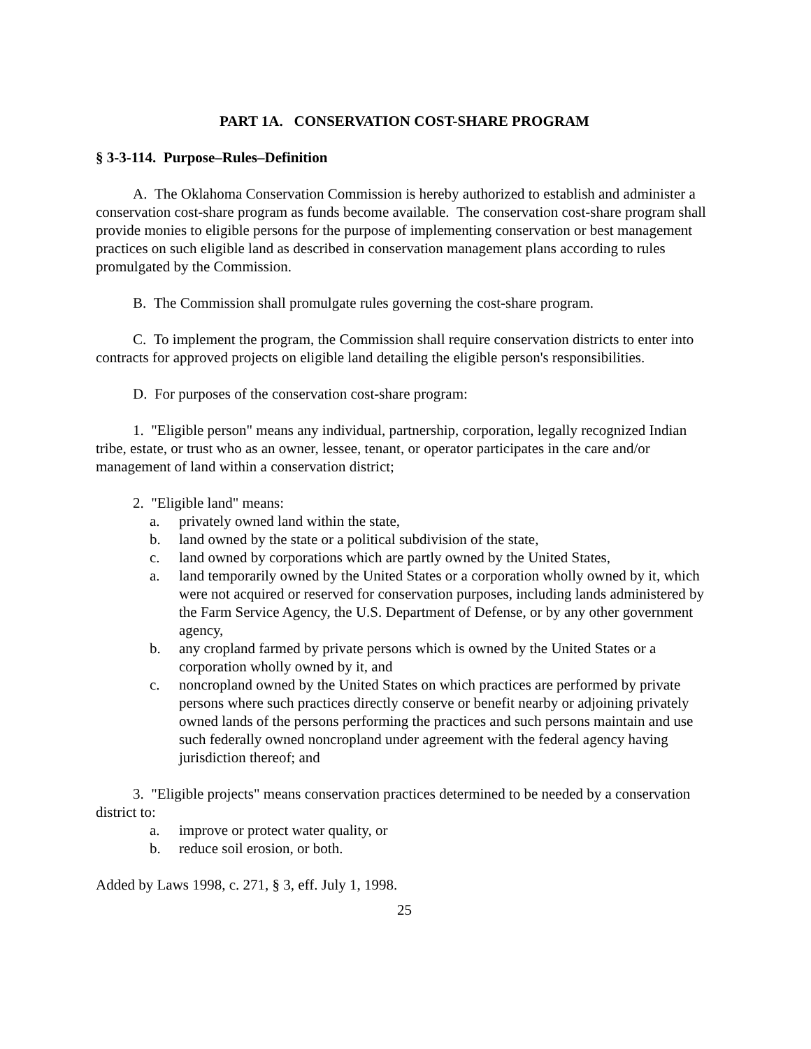PART 1A. CONSERVATION COST-SHARE PROGRAM
§ 3-3-114. Purpose–Rules–Definition
A. The Oklahoma Conservation Commission is hereby authorized to establish and administer a conservation cost-share program as funds become available. The conservation cost-share program shall provide monies to eligible persons for the purpose of implementing conservation or best management practices on such eligible land as described in conservation management plans according to rules promulgated by the Commission.
B. The Commission shall promulgate rules governing the cost-share program.
C. To implement the program, the Commission shall require conservation districts to enter into contracts for approved projects on eligible land detailing the eligible person's responsibilities.
D. For purposes of the conservation cost-share program:
1. "Eligible person" means any individual, partnership, corporation, legally recognized Indian tribe, estate, or trust who as an owner, lessee, tenant, or operator participates in the care and/or management of land within a conservation district;
2. "Eligible land" means:
a. privately owned land within the state,
b. land owned by the state or a political subdivision of the state,
c. land owned by corporations which are partly owned by the United States,
a. land temporarily owned by the United States or a corporation wholly owned by it, which were not acquired or reserved for conservation purposes, including lands administered by the Farm Service Agency, the U.S. Department of Defense, or by any other government agency,
b. any cropland farmed by private persons which is owned by the United States or a corporation wholly owned by it, and
c. noncropland owned by the United States on which practices are performed by private persons where such practices directly conserve or benefit nearby or adjoining privately owned lands of the persons performing the practices and such persons maintain and use such federally owned noncropland under agreement with the federal agency having jurisdiction thereof; and
3. "Eligible projects" means conservation practices determined to be needed by a conservation district to:
a. improve or protect water quality, or
b. reduce soil erosion, or both.
Added by Laws 1998, c. 271, § 3, eff. July 1, 1998.
25